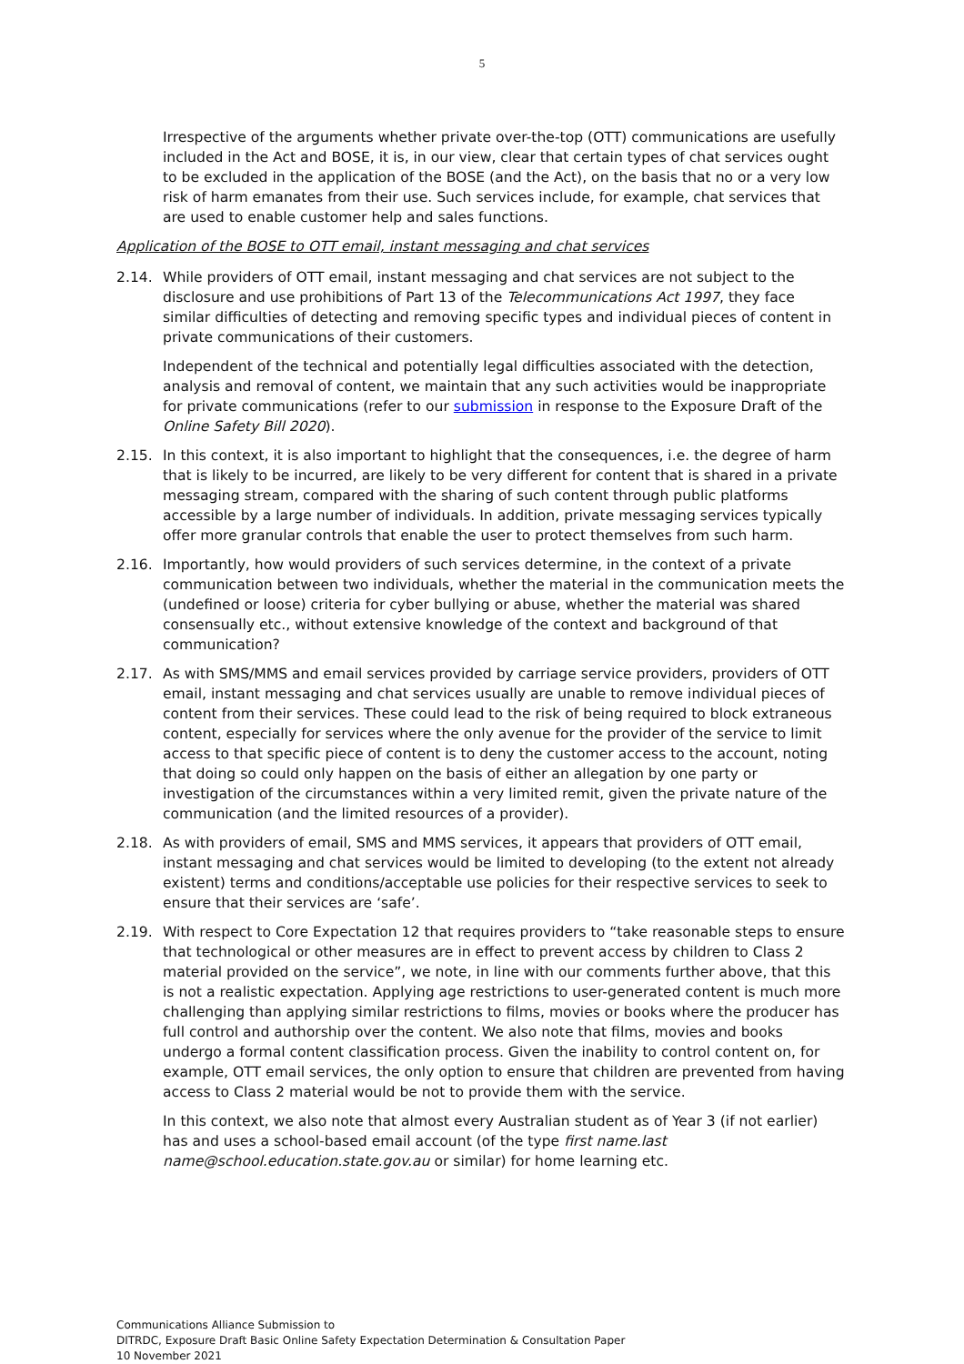5
Irrespective of the arguments whether private over-the-top (OTT) communications are usefully included in the Act and BOSE, it is, in our view, clear that certain types of chat services ought to be excluded in the application of the BOSE (and the Act), on the basis that no or a very low risk of harm emanates from their use. Such services include, for example, chat services that are used to enable customer help and sales functions.
Application of the BOSE to OTT email, instant messaging and chat services
2.14. While providers of OTT email, instant messaging and chat services are not subject to the disclosure and use prohibitions of Part 13 of the Telecommunications Act 1997, they face similar difficulties of detecting and removing specific types and individual pieces of content in private communications of their customers.
Independent of the technical and potentially legal difficulties associated with the detection, analysis and removal of content, we maintain that any such activities would be inappropriate for private communications (refer to our submission in response to the Exposure Draft of the Online Safety Bill 2020).
2.15. In this context, it is also important to highlight that the consequences, i.e. the degree of harm that is likely to be incurred, are likely to be very different for content that is shared in a private messaging stream, compared with the sharing of such content through public platforms accessible by a large number of individuals. In addition, private messaging services typically offer more granular controls that enable the user to protect themselves from such harm.
2.16. Importantly, how would providers of such services determine, in the context of a private communication between two individuals, whether the material in the communication meets the (undefined or loose) criteria for cyber bullying or abuse, whether the material was shared consensually etc., without extensive knowledge of the context and background of that communication?
2.17. As with SMS/MMS and email services provided by carriage service providers, providers of OTT email, instant messaging and chat services usually are unable to remove individual pieces of content from their services. These could lead to the risk of being required to block extraneous content, especially for services where the only avenue for the provider of the service to limit access to that specific piece of content is to deny the customer access to the account, noting that doing so could only happen on the basis of either an allegation by one party or investigation of the circumstances within a very limited remit, given the private nature of the communication (and the limited resources of a provider).
2.18. As with providers of email, SMS and MMS services, it appears that providers of OTT email, instant messaging and chat services would be limited to developing (to the extent not already existent) terms and conditions/acceptable use policies for their respective services to seek to ensure that their services are ‘safe’.
2.19. With respect to Core Expectation 12 that requires providers to “take reasonable steps to ensure that technological or other measures are in effect to prevent access by children to Class 2 material provided on the service”, we note, in line with our comments further above, that this is not a realistic expectation. Applying age restrictions to user-generated content is much more challenging than applying similar restrictions to films, movies or books where the producer has full control and authorship over the content. We also note that films, movies and books undergo a formal content classification process. Given the inability to control content on, for example, OTT email services, the only option to ensure that children are prevented from having access to Class 2 material would be not to provide them with the service.
In this context, we also note that almost every Australian student as of Year 3 (if not earlier) has and uses a school-based email account (of the type first name.last name@school.education.state.gov.au or similar) for home learning etc.
Communications Alliance Submission to
DITRDC, Exposure Draft Basic Online Safety Expectation Determination & Consultation Paper
10 November 2021